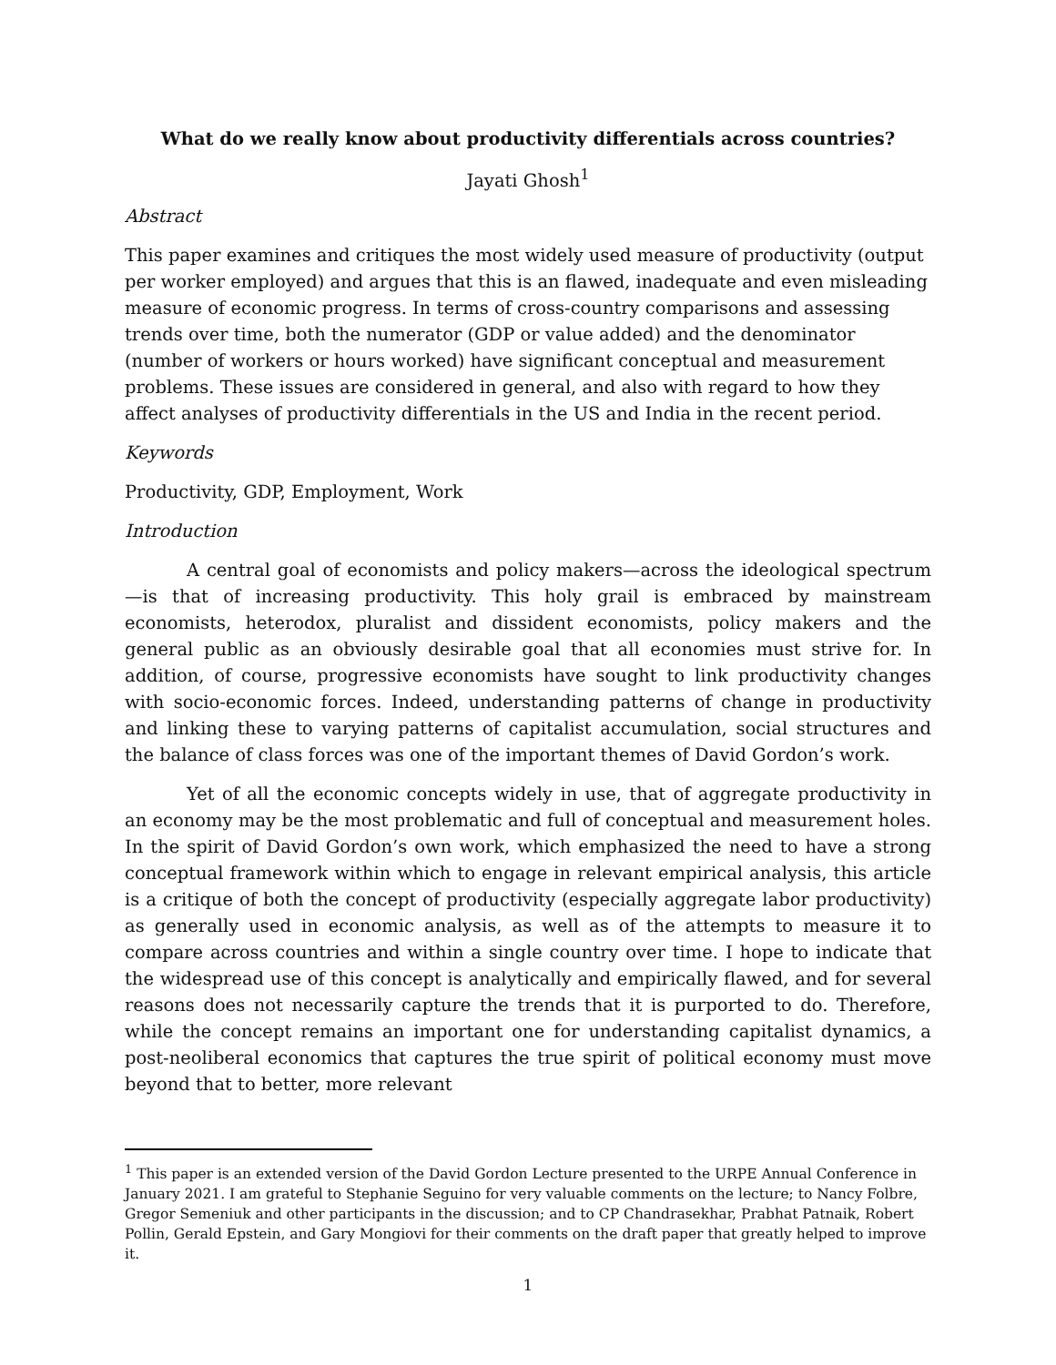What do we really know about productivity differentials across countries?
Jayati Ghosh<sup>1</sup>
Abstract
This paper examines and critiques the most widely used measure of productivity (output per worker employed) and argues that this is an flawed, inadequate and even misleading measure of economic progress. In terms of cross-country comparisons and assessing trends over time, both the numerator (GDP or value added) and the denominator (number of workers or hours worked) have significant conceptual and measurement problems. These issues are considered in general, and also with regard to how they affect analyses of productivity differentials in the US and India in the recent period.
Keywords
Productivity, GDP, Employment, Work
Introduction
A central goal of economists and policy makers—across the ideological spectrum—is that of increasing productivity. This holy grail is embraced by mainstream economists, heterodox, pluralist and dissident economists, policy makers and the general public as an obviously desirable goal that all economies must strive for. In addition, of course, progressive economists have sought to link productivity changes with socio-economic forces. Indeed, understanding patterns of change in productivity and linking these to varying patterns of capitalist accumulation, social structures and the balance of class forces was one of the important themes of David Gordon’s work.
Yet of all the economic concepts widely in use, that of aggregate productivity in an economy may be the most problematic and full of conceptual and measurement holes. In the spirit of David Gordon’s own work, which emphasized the need to have a strong conceptual framework within which to engage in relevant empirical analysis, this article is a critique of both the concept of productivity (especially aggregate labor productivity) as generally used in economic analysis, as well as of the attempts to measure it to compare across countries and within a single country over time. I hope to indicate that the widespread use of this concept is analytically and empirically flawed, and for several reasons does not necessarily capture the trends that it is purported to do. Therefore, while the concept remains an important one for understanding capitalist dynamics, a post-neoliberal economics that captures the true spirit of political economy must move beyond that to better, more relevant
<sup>1</sup> This paper is an extended version of the David Gordon Lecture presented to the URPE Annual Conference in January 2021. I am grateful to Stephanie Seguino for very valuable comments on the lecture; to Nancy Folbre, Gregor Semeniuk and other participants in the discussion; and to CP Chandrasekhar, Prabhat Patnaik, Robert Pollin, Gerald Epstein, and Gary Mongiovi for their comments on the draft paper that greatly helped to improve it.
1